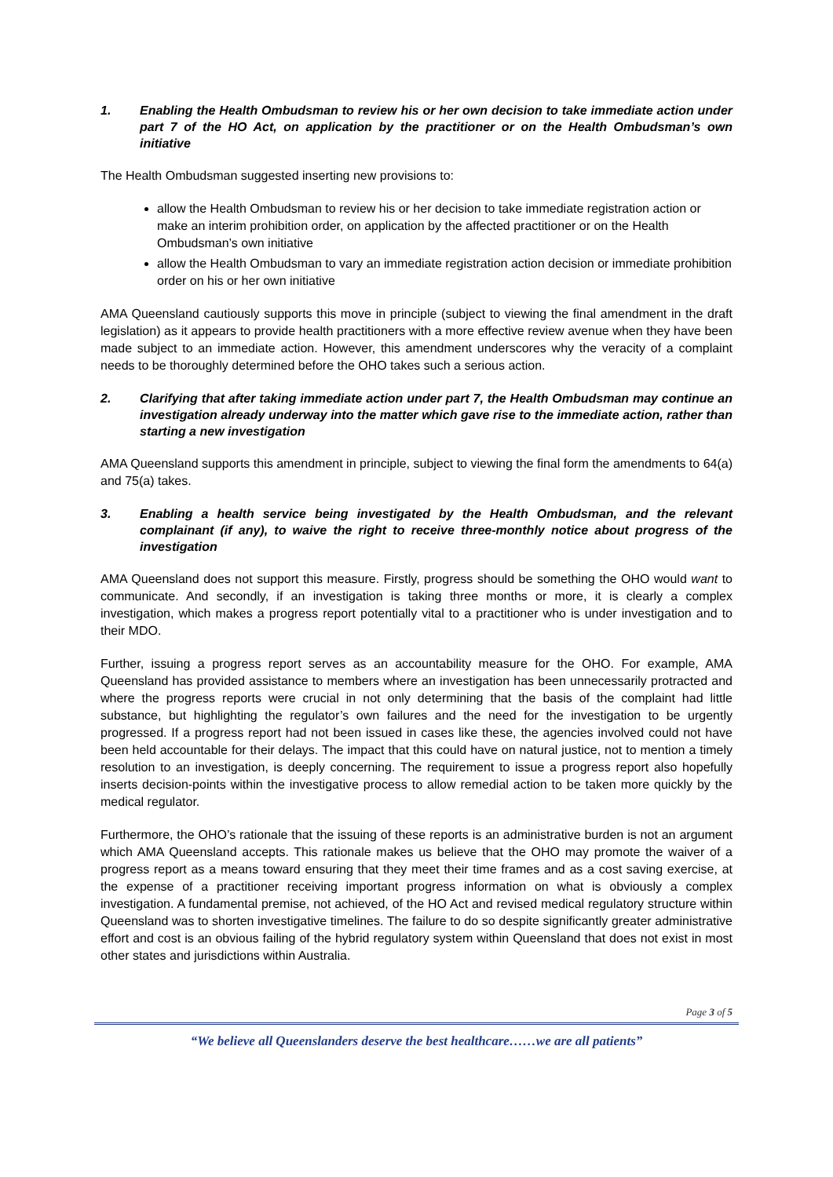1. Enabling the Health Ombudsman to review his or her own decision to take immediate action under part 7 of the HO Act, on application by the practitioner or on the Health Ombudsman’s own initiative
The Health Ombudsman suggested inserting new provisions to:
allow the Health Ombudsman to review his or her decision to take immediate registration action or make an interim prohibition order, on application by the affected practitioner or on the Health Ombudsman’s own initiative
allow the Health Ombudsman to vary an immediate registration action decision or immediate prohibition order on his or her own initiative
AMA Queensland cautiously supports this move in principle (subject to viewing the final amendment in the draft legislation) as it appears to provide health practitioners with a more effective review avenue when they have been made subject to an immediate action. However, this amendment underscores why the veracity of a complaint needs to be thoroughly determined before the OHO takes such a serious action.
2. Clarifying that after taking immediate action under part 7, the Health Ombudsman may continue an investigation already underway into the matter which gave rise to the immediate action, rather than starting a new investigation
AMA Queensland supports this amendment in principle, subject to viewing the final form the amendments to 64(a) and 75(a) takes.
3. Enabling a health service being investigated by the Health Ombudsman, and the relevant complainant (if any), to waive the right to receive three-monthly notice about progress of the investigation
AMA Queensland does not support this measure. Firstly, progress should be something the OHO would want to communicate. And secondly, if an investigation is taking three months or more, it is clearly a complex investigation, which makes a progress report potentially vital to a practitioner who is under investigation and to their MDO.
Further, issuing a progress report serves as an accountability measure for the OHO. For example, AMA Queensland has provided assistance to members where an investigation has been unnecessarily protracted and where the progress reports were crucial in not only determining that the basis of the complaint had little substance, but highlighting the regulator’s own failures and the need for the investigation to be urgently progressed. If a progress report had not been issued in cases like these, the agencies involved could not have been held accountable for their delays. The impact that this could have on natural justice, not to mention a timely resolution to an investigation, is deeply concerning. The requirement to issue a progress report also hopefully inserts decision-points within the investigative process to allow remedial action to be taken more quickly by the medical regulator.
Furthermore, the OHO’s rationale that the issuing of these reports is an administrative burden is not an argument which AMA Queensland accepts. This rationale makes us believe that the OHO may promote the waiver of a progress report as a means toward ensuring that they meet their time frames and as a cost saving exercise, at the expense of a practitioner receiving important progress information on what is obviously a complex investigation. A fundamental premise, not achieved, of the HO Act and revised medical regulatory structure within Queensland was to shorten investigative timelines. The failure to do so despite significantly greater administrative effort and cost is an obvious failing of the hybrid regulatory system within Queensland that does not exist in most other states and jurisdictions within Australia.
Page 3 of 5
“We believe all Queenslanders deserve the best healthcare……we are all patients”